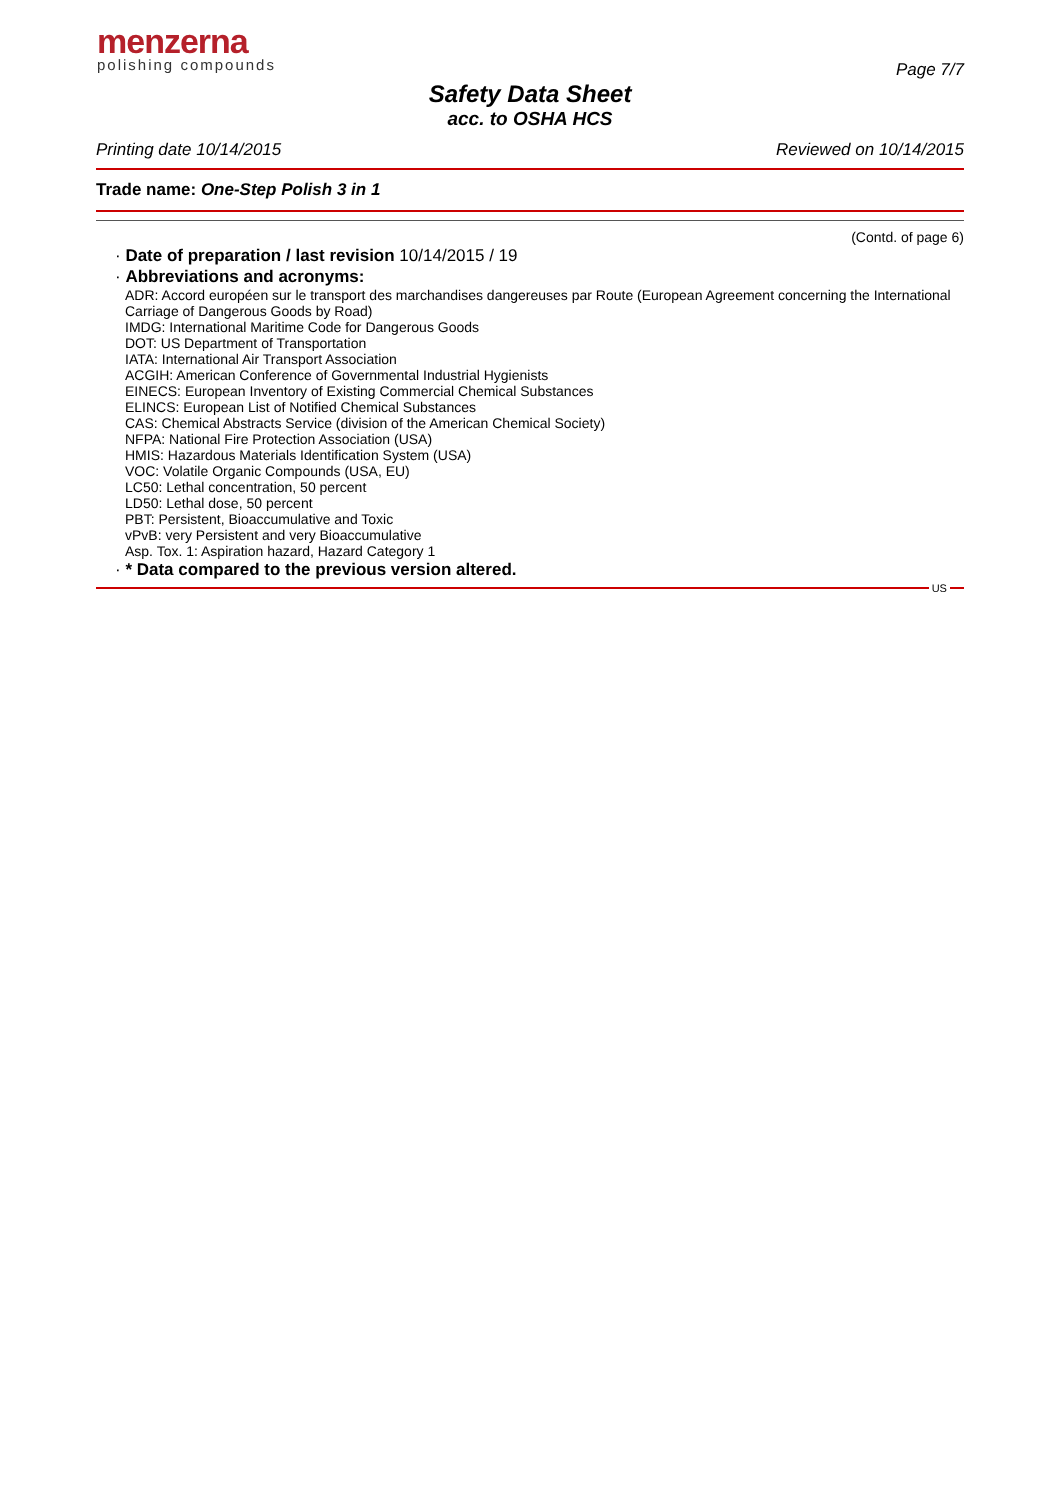menzerna
polishing compounds
Page 7/7
Safety Data Sheet
acc. to OSHA HCS
Printing date 10/14/2015 Reviewed on 10/14/2015
Trade name: One-Step Polish 3 in 1
(Contd. of page 6)
· Date of preparation / last revision 10/14/2015 / 19
· Abbreviations and acronyms:
ADR: Accord européen sur le transport des marchandises dangereuses par Route (European Agreement concerning the International Carriage of Dangerous Goods by Road)
IMDG: International Maritime Code for Dangerous Goods
DOT: US Department of Transportation
IATA: International Air Transport Association
ACGIH: American Conference of Governmental Industrial Hygienists
EINECS: European Inventory of Existing Commercial Chemical Substances
ELINCS: European List of Notified Chemical Substances
CAS: Chemical Abstracts Service (division of the American Chemical Society)
NFPA: National Fire Protection Association (USA)
HMIS: Hazardous Materials Identification System (USA)
VOC: Volatile Organic Compounds (USA, EU)
LC50: Lethal concentration, 50 percent
LD50: Lethal dose, 50 percent
PBT: Persistent, Bioaccumulative and Toxic
vPvB: very Persistent and very Bioaccumulative
Asp. Tox. 1: Aspiration hazard, Hazard Category 1
· * Data compared to the previous version altered.
US